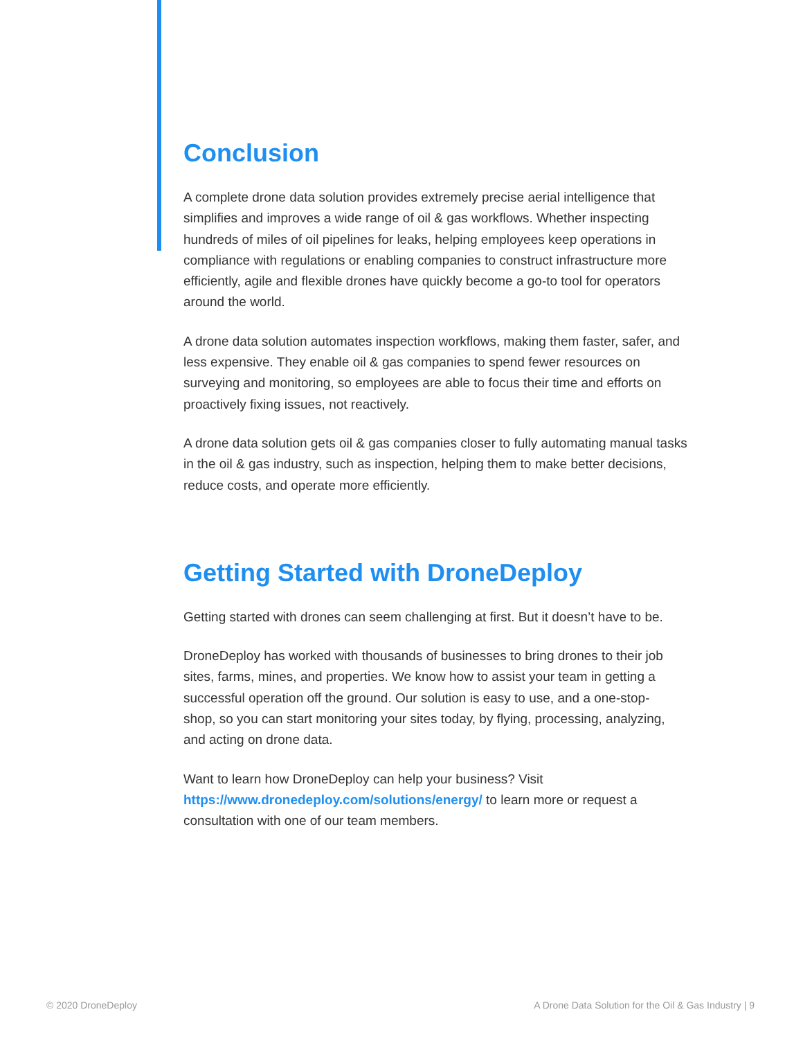Conclusion
A complete drone data solution provides extremely precise aerial intelligence that simplifies and improves a wide range of oil & gas workflows. Whether inspecting hundreds of miles of oil pipelines for leaks, helping employees keep operations in compliance with regulations or enabling companies to construct infrastructure more efficiently, agile and flexible drones have quickly become a go-to tool for operators around the world.
A drone data solution automates inspection workflows, making them faster, safer, and less expensive. They enable oil & gas companies to spend fewer resources on surveying and monitoring, so employees are able to focus their time and efforts on proactively fixing issues, not reactively.
A drone data solution gets oil & gas companies closer to fully automating manual tasks in the oil & gas industry, such as inspection, helping them to make better decisions, reduce costs, and operate more efficiently.
Getting Started with DroneDeploy
Getting started with drones can seem challenging at first. But it doesn’t have to be.
DroneDeploy has worked with thousands of businesses to bring drones to their job sites, farms, mines, and properties. We know how to assist your team in getting a successful operation off the ground. Our solution is easy to use, and a one-stop-shop, so you can start monitoring your sites today, by flying, processing, analyzing, and acting on drone data.
Want to learn how DroneDeploy can help your business? Visit https://www.dronedeploy.com/solutions/energy/ to learn more or request a consultation with one of our team members.
© 2020 DroneDeploy A Drone Data Solution for the Oil & Gas Industry | 9